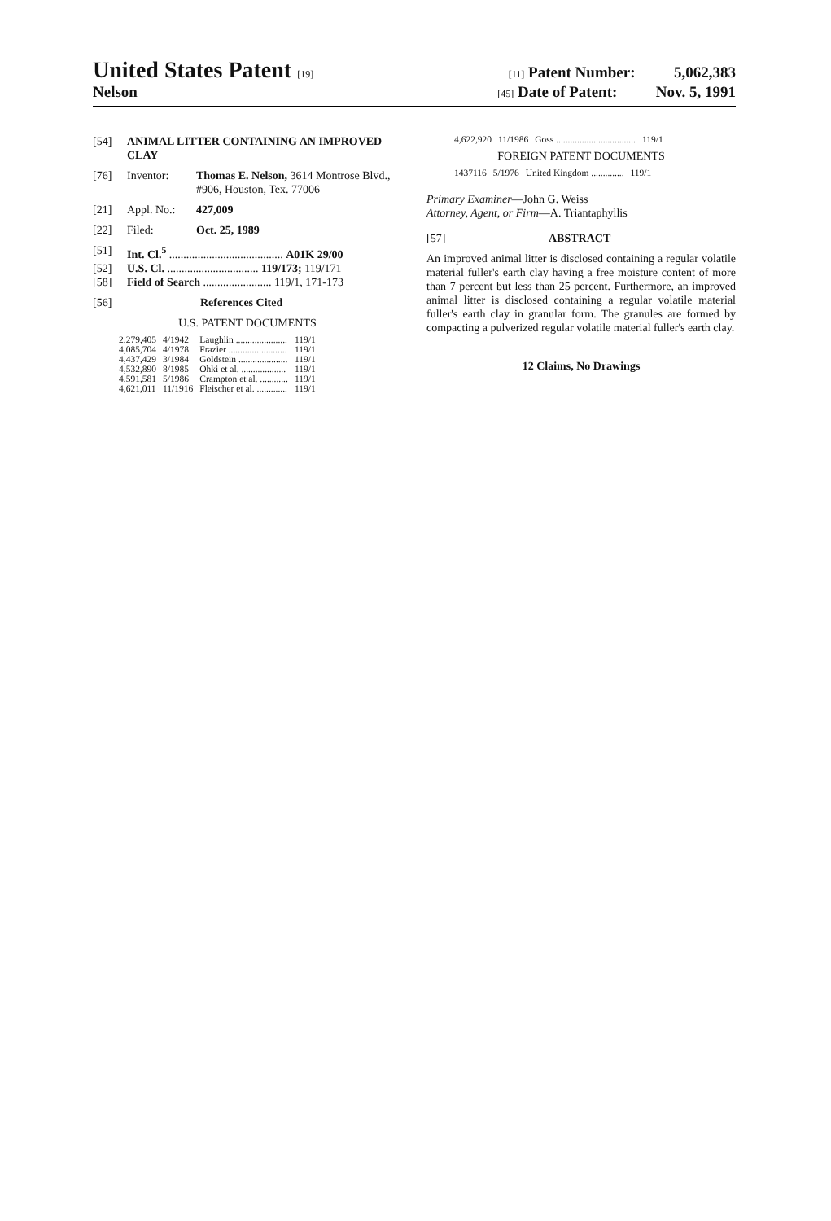United States Patent [19] [11] Patent Number: 5,062,383
Nelson [45] Date of Patent: Nov. 5, 1991
[54] ANIMAL LITTER CONTAINING AN IMPROVED CLAY
[76] Inventor: Thomas E. Nelson, 3614 Montrose Blvd., #906, Houston, Tex. 77006
[21] Appl. No.: 427,009
[22] Filed: Oct. 25, 1989
[51] Int. Cl.<sup>5</sup> ........................................ A01K 29/00
[52] U.S. Cl. ................................ 119/173; 119/171
[58] Field of Search ........................ 119/1, 171-173
[56] References Cited
U.S. PATENT DOCUMENTS
| 2,279,405 | 4/1942 | Laughlin ...................... | 119/1 |
| 4,085,704 | 4/1978 | Frazier ......................... | 119/1 |
| 4,437,429 | 3/1984 | Goldstein ..................... | 119/1 |
| 4,532,890 | 8/1985 | Ohki et al. ................... | 119/1 |
| 4,591,581 | 5/1986 | Crampton et al. ............ | 119/1 |
| 4,621,011 | 11/1916 | Fleischer et al. ............. | 119/1 |
| 4,622,920 | 11/1986 | Goss .................................. | 119/1 |
FOREIGN PATENT DOCUMENTS
| 1437116 | 5/1976 | United Kingdom .............. | 119/1 |
Primary Examiner—John G. Weiss
Attorney, Agent, or Firm—A. Triantaphyllis
[57] ABSTRACT
An improved animal litter is disclosed containing a regular volatile material fuller's earth clay having a free moisture content of more than 7 percent but less than 25 percent. Furthermore, an improved animal litter is disclosed containing a regular volatile material fuller's earth clay in granular form. The granules are formed by compacting a pulverized regular volatile material fuller's earth clay.
12 Claims, No Drawings